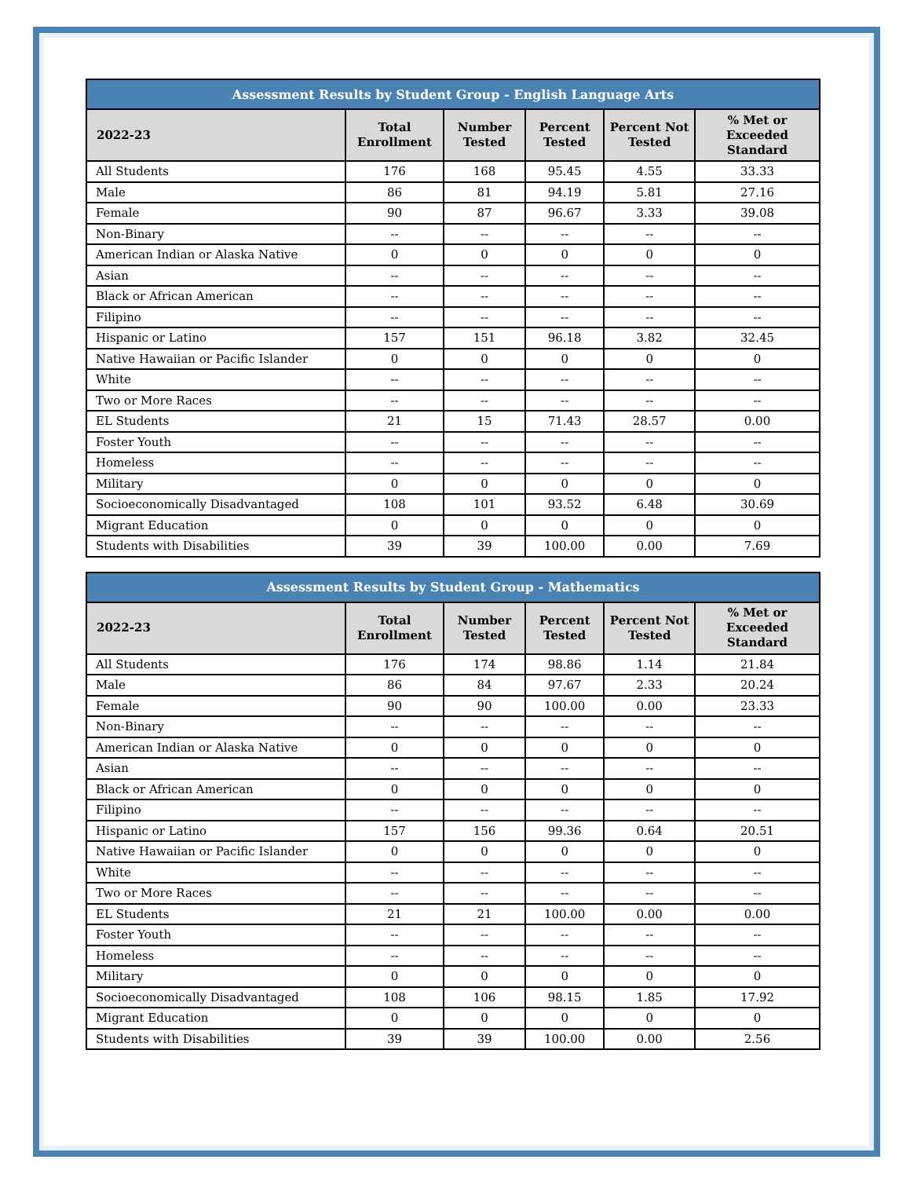| Assessment Results by Student Group - English Language Arts | | | | | |
| --- | --- | --- | --- | --- | --- |
| 2022-23 | Total Enrollment | Number Tested | Percent Tested | Percent Not Tested | % Met or Exceeded Standard |
| All Students | 176 | 168 | 95.45 | 4.55 | 33.33 |
| Male | 86 | 81 | 94.19 | 5.81 | 27.16 |
| Female | 90 | 87 | 96.67 | 3.33 | 39.08 |
| Non-Binary | -- | -- | -- | -- | -- |
| American Indian or Alaska Native | 0 | 0 | 0 | 0 | 0 |
| Asian | -- | -- | -- | -- | -- |
| Black or African American | -- | -- | -- | -- | -- |
| Filipino | -- | -- | -- | -- | -- |
| Hispanic or Latino | 157 | 151 | 96.18 | 3.82 | 32.45 |
| Native Hawaiian or Pacific Islander | 0 | 0 | 0 | 0 | 0 |
| White | -- | -- | -- | -- | -- |
| Two or More Races | -- | -- | -- | -- | -- |
| EL Students | 21 | 15 | 71.43 | 28.57 | 0.00 |
| Foster Youth | -- | -- | -- | -- | -- |
| Homeless | -- | -- | -- | -- | -- |
| Military | 0 | 0 | 0 | 0 | 0 |
| Socioeconomically Disadvantaged | 108 | 101 | 93.52 | 6.48 | 30.69 |
| Migrant Education | 0 | 0 | 0 | 0 | 0 |
| Students with Disabilities | 39 | 39 | 100.00 | 0.00 | 7.69 |
| Assessment Results by Student Group - Mathematics | | | | | |
| --- | --- | --- | --- | --- | --- |
| 2022-23 | Total Enrollment | Number Tested | Percent Tested | Percent Not Tested | % Met or Exceeded Standard |
| All Students | 176 | 174 | 98.86 | 1.14 | 21.84 |
| Male | 86 | 84 | 97.67 | 2.33 | 20.24 |
| Female | 90 | 90 | 100.00 | 0.00 | 23.33 |
| Non-Binary | -- | -- | -- | -- | -- |
| American Indian or Alaska Native | 0 | 0 | 0 | 0 | 0 |
| Asian | -- | -- | -- | -- | -- |
| Black or African American | 0 | 0 | 0 | 0 | 0 |
| Filipino | -- | -- | -- | -- | -- |
| Hispanic or Latino | 157 | 156 | 99.36 | 0.64 | 20.51 |
| Native Hawaiian or Pacific Islander | 0 | 0 | 0 | 0 | 0 |
| White | -- | -- | -- | -- | -- |
| Two or More Races | -- | -- | -- | -- | -- |
| EL Students | 21 | 21 | 100.00 | 0.00 | 0.00 |
| Foster Youth | -- | -- | -- | -- | -- |
| Homeless | -- | -- | -- | -- | -- |
| Military | 0 | 0 | 0 | 0 | 0 |
| Socioeconomically Disadvantaged | 108 | 106 | 98.15 | 1.85 | 17.92 |
| Migrant Education | 0 | 0 | 0 | 0 | 0 |
| Students with Disabilities | 39 | 39 | 100.00 | 0.00 | 2.56 |